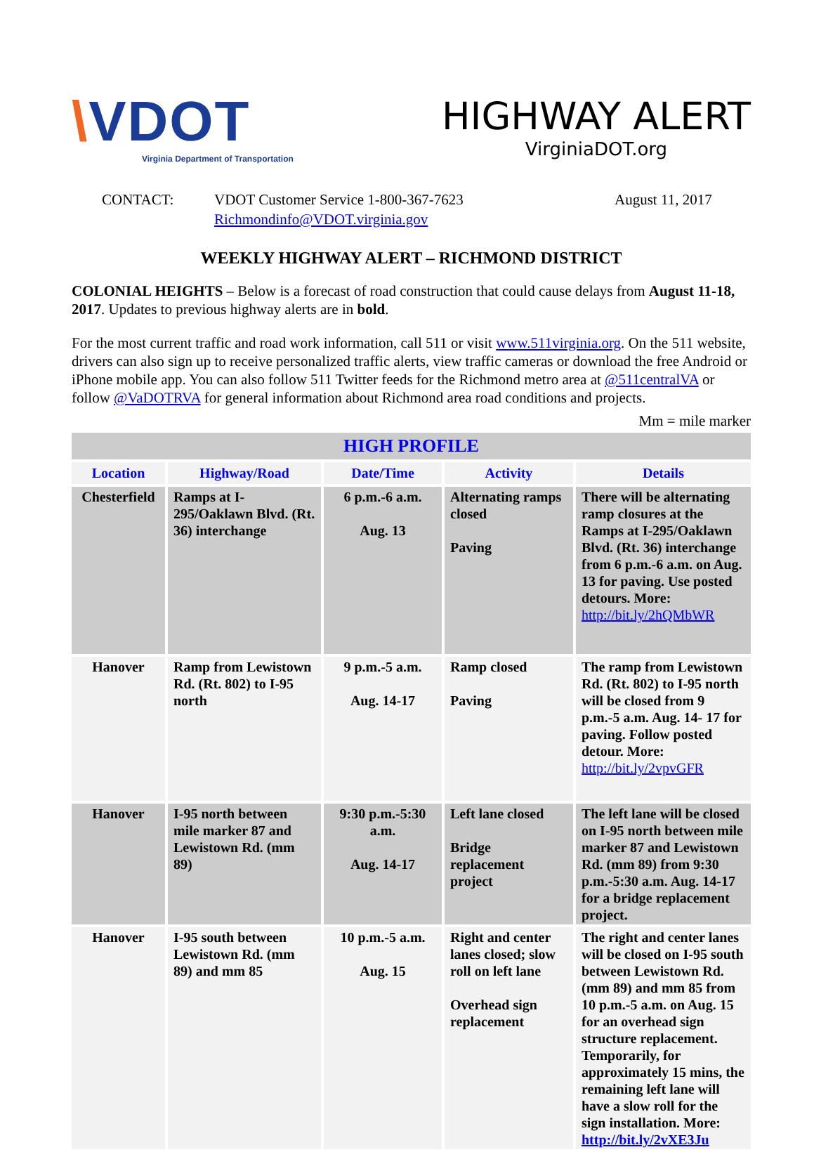\VDOT
Virginia Department of Transportation
HIGHWAY ALERT
VirginiaDOT.org
CONTACT: VDOT Customer Service 1-800-367-7623
Richmondinfo@VDOT.virginia.gov
August 11, 2017
WEEKLY HIGHWAY ALERT – RICHMOND DISTRICT
COLONIAL HEIGHTS – Below is a forecast of road construction that could cause delays from August 11-18, 2017. Updates to previous highway alerts are in bold.
For the most current traffic and road work information, call 511 or visit www.511virginia.org. On the 511 website, drivers can also sign up to receive personalized traffic alerts, view traffic cameras or download the free Android or iPhone mobile app. You can also follow 511 Twitter feeds for the Richmond metro area at @511centralVA or follow @VaDOTRVA for general information about Richmond area road conditions and projects.
Mm = mile marker
| HIGH PROFILE | | | | |
| --- | --- | --- | --- | --- |
| Location | Highway/Road | Date/Time | Activity | Details |
| Chesterfield | Ramps at I-295/Oaklawn Blvd. (Rt. 36) interchange | 6 p.m.-6 a.m. Aug. 13 | Alternating ramps closed Paving | There will be alternating ramp closures at the Ramps at I-295/Oaklawn Blvd. (Rt. 36) interchange from 6 p.m.-6 a.m. on Aug. 13 for paving. Use posted detours. More: http://bit.ly/2hQMbWR |
| Hanover | Ramp from Lewistown Rd. (Rt. 802) to I-95 north | 9 p.m.-5 a.m. Aug. 14-17 | Ramp closed Paving | The ramp from Lewistown Rd. (Rt. 802) to I-95 north will be closed from 9 p.m.-5 a.m. Aug. 14- 17 for paving. Follow posted detour. More: http://bit.ly/2vpvGFR |
| Hanover | I-95 north between mile marker 87 and Lewistown Rd. (mm 89) | 9:30 p.m.-5:30 a.m. Aug. 14-17 | Left lane closed Bridge replacement project | The left lane will be closed on I-95 north between mile marker 87 and Lewistown Rd. (mm 89) from 9:30 p.m.-5:30 a.m. Aug. 14-17 for a bridge replacement project. |
| Hanover | I-95 south between Lewistown Rd. (mm 89) and mm 85 | 10 p.m.-5 a.m. Aug. 15 | Right and center lanes closed; slow roll on left lane Overhead sign replacement | The right and center lanes will be closed on I-95 south between Lewistown Rd. (mm 89) and mm 85 from 10 p.m.-5 a.m. on Aug. 15 for an overhead sign structure replacement. Temporarily, for approximately 15 mins, the remaining left lane will have a slow roll for the sign installation. More: http://bit.ly/2vXE3Ju |